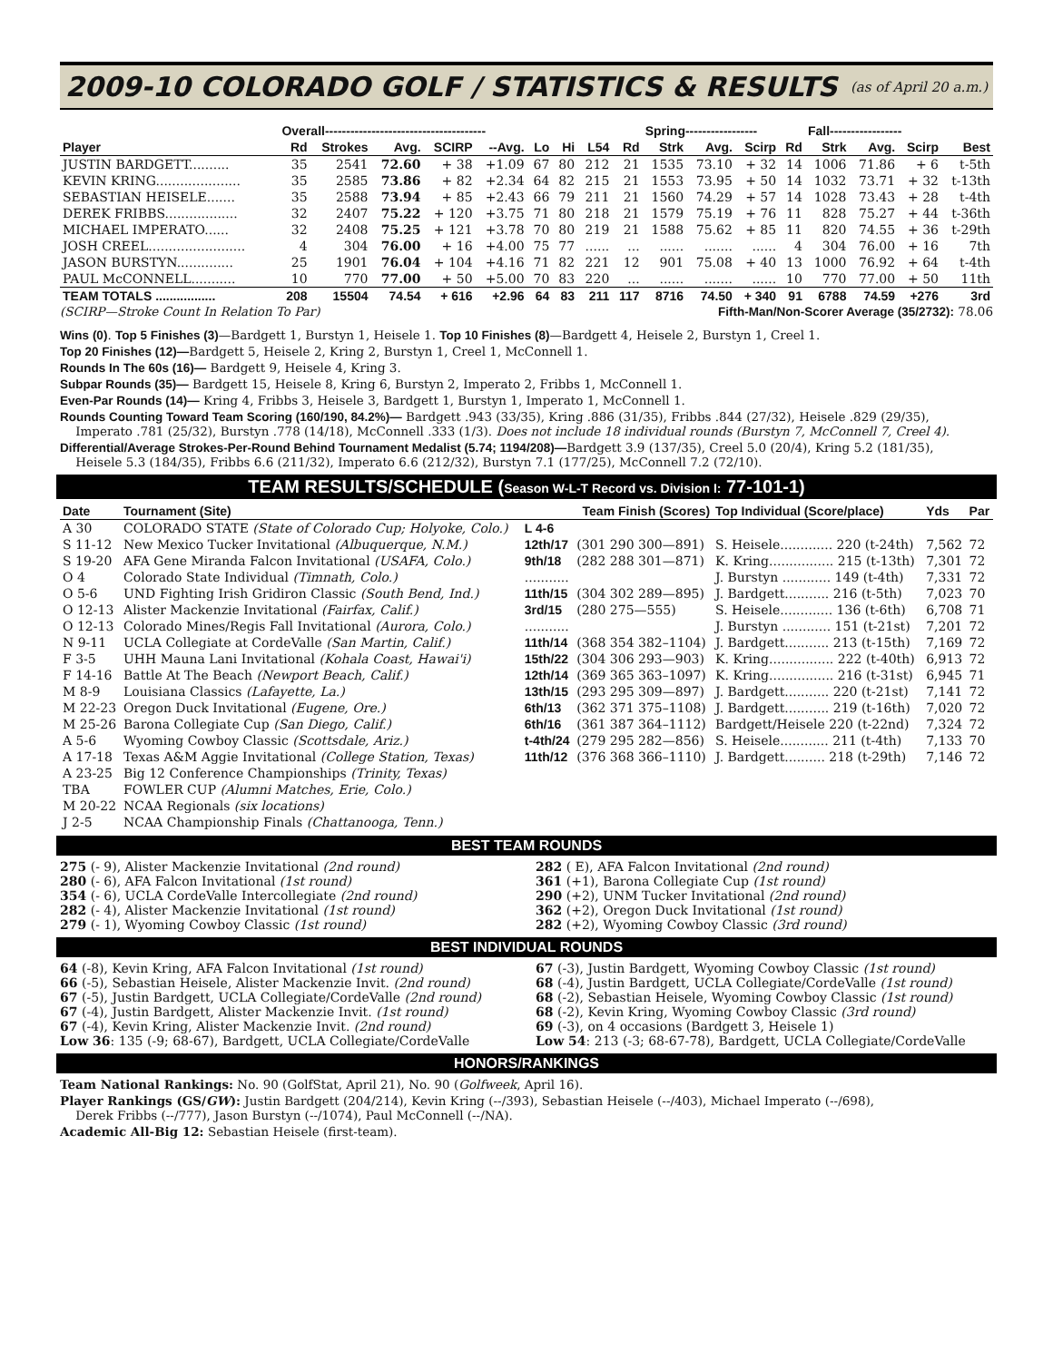2009-10 COLORADO GOLF / STATISTICS & RESULTS
(as of April 20 a.m.)
| | Overall-------------------------------------- | | | | | | | | | Spring----------------- | | | | Fall----------------- | | | |
| --- | --- | --- | --- | --- | --- | --- | --- | --- | --- | --- | --- | --- | --- | --- | --- | --- | --- |
| Player | Rd | Strokes | Avg. | SCIRP | --Avg. | Lo | Hi | L54 | Rd | Strk | Avg. | Scirp | Rd | Strk | Avg. | Scirp | Best |
| JUSTIN BARDGETT.......... | 35 | 2541 | 72.60 | + 38 | +1.09 | 67 | 80 | 212 | 21 | 1535 | 73.10 | + 32 | 14 | 1006 | 71.86 | + 6 | t-5th |
| KEVIN KRING..................... | 35 | 2585 | 73.86 | + 82 | +2.34 | 64 | 82 | 215 | 21 | 1553 | 73.95 | + 50 | 14 | 1032 | 73.71 | + 32 | t-13th |
| SEBASTIAN HEISELE....... | 35 | 2588 | 73.94 | + 85 | +2.43 | 66 | 79 | 211 | 21 | 1560 | 74.29 | + 57 | 14 | 1028 | 73.43 | + 28 | t-4th |
| DEREK FRIBBS.................. | 32 | 2407 | 75.22 | + 120 | +3.75 | 71 | 80 | 218 | 21 | 1579 | 75.19 | + 76 | 11 | 828 | 75.27 | + 44 | t-36th |
| MICHAEL IMPERATO...... | 32 | 2408 | 75.25 | + 121 | +3.78 | 70 | 80 | 219 | 21 | 1588 | 75.62 | + 85 | 11 | 820 | 74.55 | + 36 | t-29th |
| JOSH CREEL........................ | 4 | 304 | 76.00 | + 16 | +4.00 | 75 | 77 | ...... | ... | ...... | ....... | ...... | 4 | 304 | 76.00 | + 16 | 7th |
| JASON BURSTYN.............. | 25 | 1901 | 76.04 | + 104 | +4.16 | 71 | 82 | 221 | 12 | 901 | 75.08 | + 40 | 13 | 1000 | 76.92 | + 64 | t-4th |
| PAUL McCONNELL........... | 10 | 770 | 77.00 | + 50 | +5.00 | 70 | 83 | 220 | ... | ...... | ....... | ...... | 10 | 770 | 77.00 | + 50 | 11th |
| TEAM TOTALS ................. | 208 | 15504 | 74.54 | + 616 | +2.96 | 64 | 83 | 211 | 117 | 8716 | 74.50 | + 340 | 91 | 6788 | 74.59 | +276 | 3rd |
(SCIRP—Stroke Count In Relation To Par) Fifth-Man/Non-Scorer Average (35/2732): 78.06
Wins (0). Top 5 Finishes (3)—Bardgett 1, Burstyn 1, Heisele 1. Top 10 Finishes (8)—Bardgett 4, Heisele 2, Burstyn 1, Creel 1.
Top 20 Finishes (12)—Bardgett 5, Heisele 2, Kring 2, Burstyn 1, Creel 1, McConnell 1.
Rounds In The 60s (16)— Bardgett 9, Heisele 4, Kring 3.
Subpar Rounds (35)— Bardgett 15, Heisele 8, Kring 6, Burstyn 2, Imperato 2, Fribbs 1, McConnell 1.
Even-Par Rounds (14)— Kring 4, Fribbs 3, Heisele 3, Bardgett 1, Burstyn 1, Imperato 1, McConnell 1.
Rounds Counting Toward Team Scoring (160/190, 84.2%)— Bardgett .943 (33/35), Kring .886 (31/35), Fribbs .844 (27/32), Heisele .829 (29/35),
Imperato .781 (25/32), Burstyn .778 (14/18), McConnell .333 (1/3). Does not include 18 individual rounds (Burstyn 7, McConnell 7, Creel 4).
Differential/Average Strokes-Per-Round Behind Tournament Medalist (5.74; 1194/208)—Bardgett 3.9 (137/35), Creel 5.0 (20/4), Kring 5.2 (181/35),
Heisele 5.3 (184/35), Fribbs 6.6 (211/32), Imperato 6.6 (212/32), Burstyn 7.1 (177/25), McConnell 7.2 (72/10).
TEAM RESULTS/SCHEDULE (Season W-L-T Record vs. Division I: 77-101-1)
| Date | Tournament (Site) | Team Finish (Scores) | | Top Individual (Score/place) | Yds | Par |
| A 30 | COLORADO STATE (State of Colorado Cup; Holyoke, Colo.) | L 4-6 | | | | |
| S 11-12 | New Mexico Tucker Invitational (Albuquerque, N.M.) | 12th/17 | (301 290 300—891) | S. Heisele............. 220 (t-24th) | 7,562 | 72 |
| S 19-20 | AFA Gene Miranda Falcon Invitational (USAFA, Colo.) | 9th/18 | (282 288 301—871) | K. Kring................ 215 (t-13th) | 7,301 | 72 |
| O 4 | Colorado State Individual (Timnath, Colo.) | ........... | | J. Burstyn ............ 149 (t-4th) | 7,331 | 72 |
| O 5-6 | UND Fighting Irish Gridiron Classic (South Bend, Ind.) | 11th/15 | (304 302 289—895) | J. Bardgett........... 216 (t-5th) | 7,023 | 70 |
| O 12-13 | Alister Mackenzie Invitational (Fairfax, Calif.) | 3rd/15 | (280 275—555) | S. Heisele............. 136 (t-6th) | 6,708 | 71 |
| O 12-13 | Colorado Mines/Regis Fall Invitational (Aurora, Colo.) | ........... | | J. Burstyn ............ 151 (t-21st) | 7,201 | 72 |
| N 9-11 | UCLA Collegiate at CordeValle (San Martin, Calif.) | 11th/14 | (368 354 382–1104) | J. Bardgett........... 213 (t-15th) | 7,169 | 72 |
| F 3-5 | UHH Mauna Lani Invitational (Kohala Coast, Hawai'i) | 15th/22 | (304 306 293—903) | K. Kring................ 222 (t-40th) | 6,913 | 72 |
| F 14-16 | Battle At The Beach (Newport Beach, Calif.) | 12th/14 | (369 365 363–1097) | K. Kring................ 216 (t-31st) | 6,945 | 71 |
| M 8-9 | Louisiana Classics (Lafayette, La.) | 13th/15 | (293 295 309—897) | J. Bardgett........... 220 (t-21st) | 7,141 | 72 |
| M 22-23 | Oregon Duck Invitational (Eugene, Ore.) | 6th/13 | (362 371 375–1108) | J. Bardgett........... 219 (t-16th) | 7,020 | 72 |
| M 25-26 | Barona Collegiate Cup (San Diego, Calif.) | 6th/16 | (361 387 364–1112) | Bardgett/Heisele 220 (t-22nd) | 7,324 | 72 |
| A 5-6 | Wyoming Cowboy Classic (Scottsdale, Ariz.) | t-4th/24 | (279 295 282—856) | S. Heisele............ 211 (t-4th) | 7,133 | 70 |
| A 17-18 | Texas A&M Aggie Invitational (College Station, Texas) | 11th/12 | (376 368 366–1110) | J. Bardgett.......... 218 (t-29th) | 7,146 | 72 |
| A 23-25 | Big 12 Conference Championships (Trinity, Texas) | | | | | |
| TBA | FOWLER CUP (Alumni Matches, Erie, Colo.) | | | | | |
| M 20-22 | NCAA Regionals (six locations) | | | | | |
| J 2-5 | NCAA Championship Finals (Chattanooga, Tenn.) | | | | | |
BEST TEAM ROUNDS
275 (- 9), Alister Mackenzie Invitational (2nd round)
280 (- 6), AFA Falcon Invitational (1st round)
354 (- 6), UCLA CordeValle Intercollegiate (2nd round)
282 (- 4), Alister Mackenzie Invitational (1st round)
279 (- 1), Wyoming Cowboy Classic (1st round)
282 ( E), AFA Falcon Invitational (2nd round)
361 (+1), Barona Collegiate Cup (1st round)
290 (+2), UNM Tucker Invitational (2nd round)
362 (+2), Oregon Duck Invitational (1st round)
282 (+2), Wyoming Cowboy Classic (3rd round)
BEST INDIVIDUAL ROUNDS
64 (-8), Kevin Kring, AFA Falcon Invitational (1st round)
66 (-5), Sebastian Heisele, Alister Mackenzie Invit. (2nd round)
67 (-5), Justin Bardgett, UCLA Collegiate/CordeValle (2nd round)
67 (-4), Justin Bardgett, Alister Mackenzie Invit. (1st round)
67 (-4), Kevin Kring, Alister Mackenzie Invit. (2nd round)
Low 36: 135 (-9; 68-67), Bardgett, UCLA Collegiate/CordeValle
67 (-3), Justin Bardgett, Wyoming Cowboy Classic (1st round)
68 (-4), Justin Bardgett, UCLA Collegiate/CordeValle (1st round)
68 (-2), Sebastian Heisele, Wyoming Cowboy Classic (1st round)
68 (-2), Kevin Kring, Wyoming Cowboy Classic (3rd round)
69 (-3), on 4 occasions (Bardgett 3, Heisele 1)
Low 54: 213 (-3; 68-67-78), Bardgett, UCLA Collegiate/CordeValle
HONORS/RANKINGS
Team National Rankings: No. 90 (GolfStat, April 21), No. 90 (Golfweek, April 16).
Player Rankings (GS/GW): Justin Bardgett (204/214), Kevin Kring (--/393), Sebastian Heisele (--/403), Michael Imperato (--/698),
Derek Fribbs (--/777), Jason Burstyn (--/1074), Paul McConnell (--/NA).
Academic All-Big 12: Sebastian Heisele (first-team).